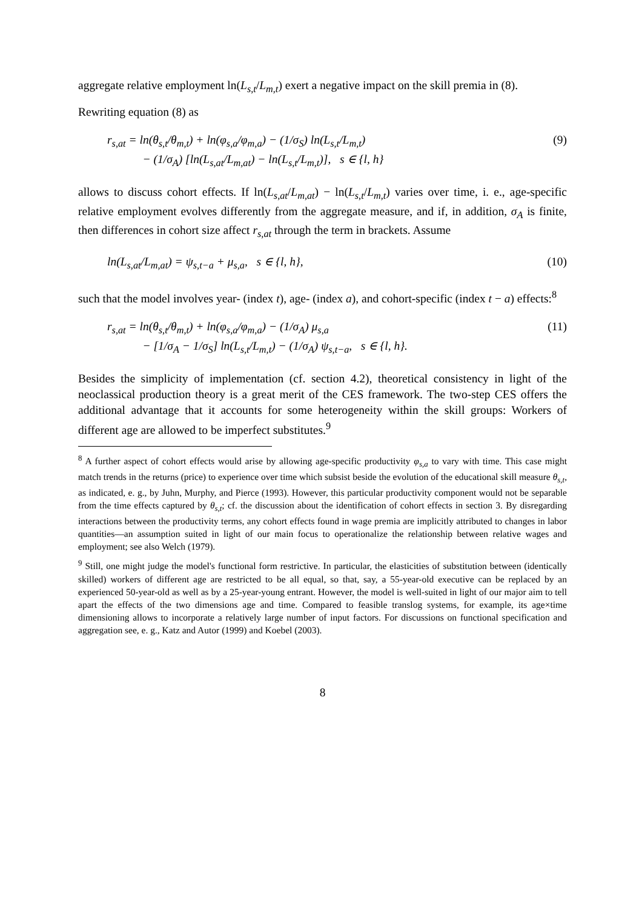aggregate relative employment ln(L<sub>s,t</sub>/L<sub>m,t</sub>) exert a negative impact on the skill premia in (8).
Rewriting equation (8) as
r<sub>s,at</sub> = ln(θ<sub>s,t</sub>/θ<sub>m,t</sub>) + ln(φ<sub>s,a</sub>/φ<sub>m,a</sub>) − (1/σ<sub>S</sub>) ln(L<sub>s,t</sub>/L<sub>m,t</sub>)
− (1/σ<sub>A</sub>) [ln(L<sub>s,at</sub>/L<sub>m,at</sub>) − ln(L<sub>s,t</sub>/L<sub>m,t</sub>)], s ∈ {l, h}
(9)
allows to discuss cohort effects. If ln(L<sub>s,at</sub>/L<sub>m,at</sub>) − ln(L<sub>s,t</sub>/L<sub>m,t</sub>) varies over time, i. e., age-specific relative employment evolves differently from the aggregate measure, and if, in addition, σ<sub>A</sub> is finite, then differences in cohort size affect r<sub>s,at</sub> through the term in brackets. Assume
ln(L<sub>s,at</sub>/L<sub>m,at</sub>) = ψ<sub>s,t−a</sub> + μ<sub>s,a</sub>, s ∈ {l, h},
(10)
such that the model involves year- (index t), age- (index a), and cohort-specific (index t − a) effects:<sup>8</sup>
r<sub>s,at</sub> = ln(θ<sub>s,t</sub>/θ<sub>m,t</sub>) + ln(φ<sub>s,a</sub>/φ<sub>m,a</sub>) − (1/σ<sub>A</sub>) μ<sub>s,a</sub>
− [1/σ<sub>A</sub> − 1/σ<sub>S</sub>] ln(L<sub>s,t</sub>/L<sub>m,t</sub>) − (1/σ<sub>A</sub>) ψ<sub>s,t−a</sub>, s ∈ {l, h}.
(11)
Besides the simplicity of implementation (cf. section 4.2), theoretical consistency in light of the neoclassical production theory is a great merit of the CES framework. The two-step CES offers the additional advantage that it accounts for some heterogeneity within the skill groups: Workers of different age are allowed to be imperfect substitutes.<sup>9</sup>
<sup>8</sup> A further aspect of cohort effects would arise by allowing age-specific productivity φ<sub>s,a</sub> to vary with time. This case might match trends in the returns (price) to experience over time which subsist beside the evolution of the educational skill measure θ<sub>s,t</sub>, as indicated, e. g., by Juhn, Murphy, and Pierce (1993). However, this particular productivity component would not be separable from the time effects captured by θ<sub>s,t</sub>; cf. the discussion about the identification of cohort effects in section 3. By disregarding interactions between the productivity terms, any cohort effects found in wage premia are implicitly attributed to changes in labor quantities—an assumption suited in light of our main focus to operationalize the relationship between relative wages and employment; see also Welch (1979).
<sup>9</sup> Still, one might judge the model's functional form restrictive. In particular, the elasticities of substitution between (identically skilled) workers of different age are restricted to be all equal, so that, say, a 55-year-old executive can be replaced by an experienced 50-year-old as well as by a 25-year-young entrant. However, the model is well-suited in light of our major aim to tell apart the effects of the two dimensions age and time. Compared to feasible translog systems, for example, its age×time dimensioning allows to incorporate a relatively large number of input factors. For discussions on functional specification and aggregation see, e. g., Katz and Autor (1999) and Koebel (2003).
8